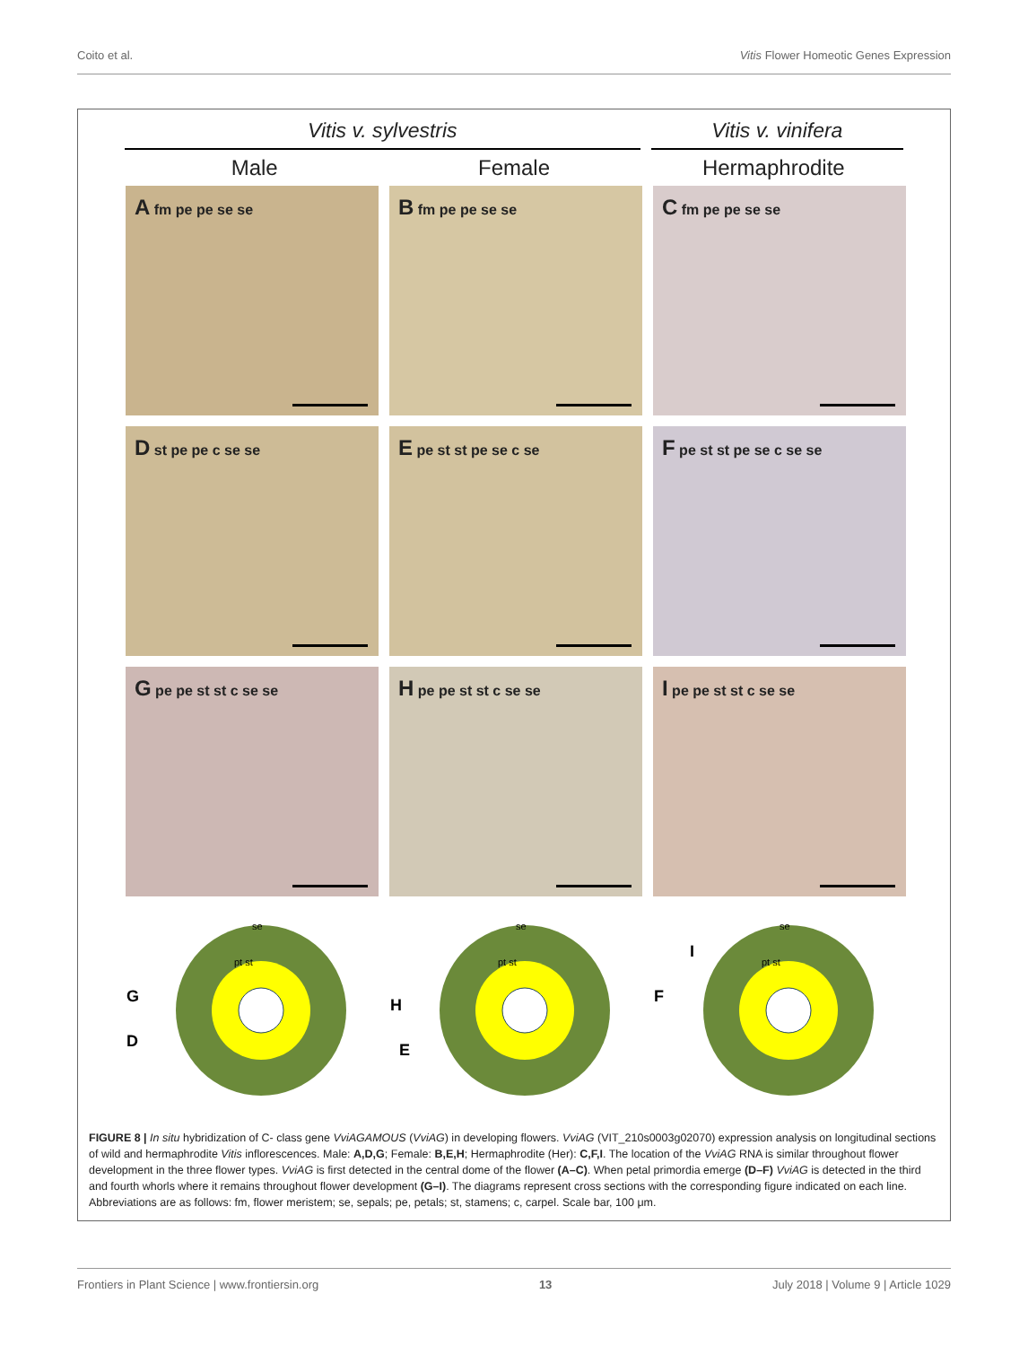Coito et al. Vitis Flower Homeotic Genes Expression
Vitis v. sylvestris Vitis v. vinifera
Male Female Hermaphrodite
A fm pe pe se se
B fm pe pe se se
C fm pe pe se se
D st pe pe c se se
E pe st st pe se c se
F pe st st pe se c se se
G pe pe st st c se se
H pe pe st st c se se
I pe pe st st c se se
G
D
se
pt st
H
E
se
pt st
I
F
se
pt st
FIGURE 8 | In situ hybridization of C- class gene VviAGAMOUS (VviAG) in developing flowers. VviAG (VIT_210s0003g02070) expression analysis on longitudinal sections of wild and hermaphrodite Vitis inflorescences. Male: A,D,G; Female: B,E,H; Hermaphrodite (Her): C,F,I. The location of the VviAG RNA is similar throughout flower development in the three flower types. VviAG is first detected in the central dome of the flower (A–C). When petal primordia emerge (D–F) VviAG is detected in the third and fourth whorls where it remains throughout flower development (G–I). The diagrams represent cross sections with the corresponding figure indicated on each line. Abbreviations are as follows: fm, flower meristem; se, sepals; pe, petals; st, stamens; c, carpel. Scale bar, 100 μm.
Frontiers in Plant Science | www.frontiersin.org 13 July 2018 | Volume 9 | Article 1029